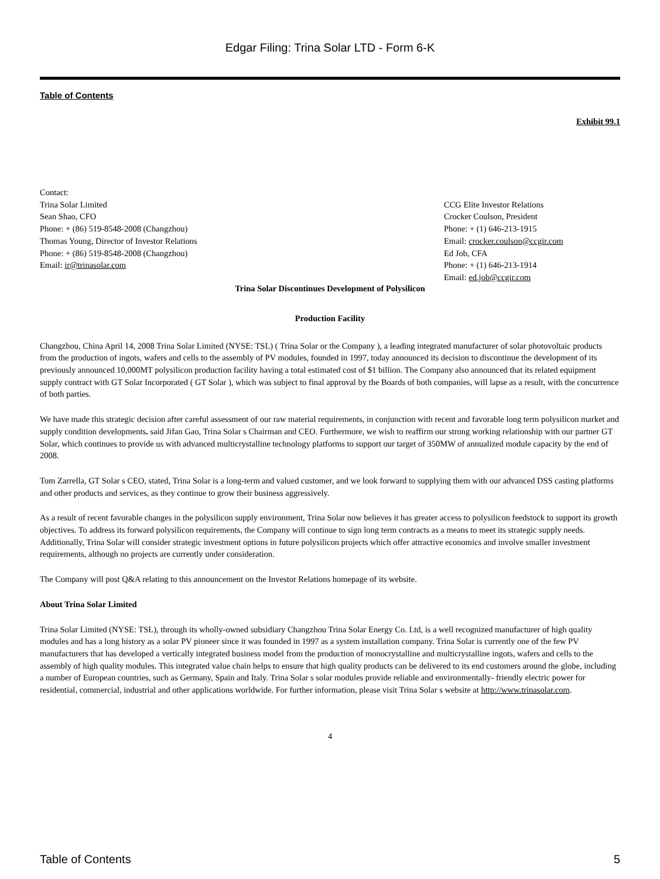Edgar Filing: Trina Solar LTD - Form 6-K
Table of Contents
Exhibit 99.1
Contact:
Trina Solar Limited
Sean Shao, CFO
Phone: + (86) 519-8548-2008 (Changzhou)
Thomas Young, Director of Investor Relations
Phone: + (86) 519-8548-2008 (Changzhou)
Email: ir@trinasolar.com
CCG Elite Investor Relations
Crocker Coulson, President
Phone: + (1) 646-213-1915
Email: crocker.coulson@ccgir.com
Ed Job, CFA
Phone: + (1) 646-213-1914
Email: ed.job@ccgir.com
Trina Solar Discontinues Development of Polysilicon
Production Facility
Changzhou, China April 14, 2008 Trina Solar Limited (NYSE: TSL) ( Trina Solar or the Company ), a leading integrated manufacturer of solar photovoltaic products from the production of ingots, wafers and cells to the assembly of PV modules, founded in 1997, today announced its decision to discontinue the development of its previously announced 10,000MT polysilicon production facility having a total estimated cost of $1 billion. The Company also announced that its related equipment supply contract with GT Solar Incorporated ( GT Solar ), which was subject to final approval by the Boards of both companies, will lapse as a result, with the concurrence of both parties.
We have made this strategic decision after careful assessment of our raw material requirements, in conjunction with recent and favorable long term polysilicon market and supply condition developments. said Jifan Gao, Trina Solar s Chairman and CEO. Furthermore, we wish to reaffirm our strong working relationship with our partner GT Solar, which continues to provide us with advanced multicrystalline technology platforms to support our target of 350MW of annualized module capacity by the end of 2008.
Tom Zarrella, GT Solar s CEO, stated, Trina Solar is a long-term and valued customer, and we look forward to supplying them with our advanced DSS casting platforms and other products and services, as they continue to grow their business aggressively.
As a result of recent favorable changes in the polysilicon supply environment, Trina Solar now believes it has greater access to polysilicon feedstock to support its growth objectives. To address its forward polysilicon requirements, the Company will continue to sign long term contracts as a means to meet its strategic supply needs. Additionally, Trina Solar will consider strategic investment options in future polysilicon projects which offer attractive economics and involve smaller investment requirements, although no projects are currently under consideration.
The Company will post Q&A relating to this announcement on the Investor Relations homepage of its website.
About Trina Solar Limited
Trina Solar Limited (NYSE: TSL), through its wholly-owned subsidiary Changzhou Trina Solar Energy Co. Ltd, is a well recognized manufacturer of high quality modules and has a long history as a solar PV pioneer since it was founded in 1997 as a system installation company. Trina Solar is currently one of the few PV manufacturers that has developed a vertically integrated business model from the production of monocrystalline and multicrystalline ingots, wafers and cells to the assembly of high quality modules. This integrated value chain helps to ensure that high quality products can be delivered to its end customers around the globe, including a number of European countries, such as Germany, Spain and Italy. Trina Solar s solar modules provide reliable and environmentally- friendly electric power for residential, commercial, industrial and other applications worldwide. For further information, please visit Trina Solar s website at http://www.trinasolar.com.
4
Table of Contents 5